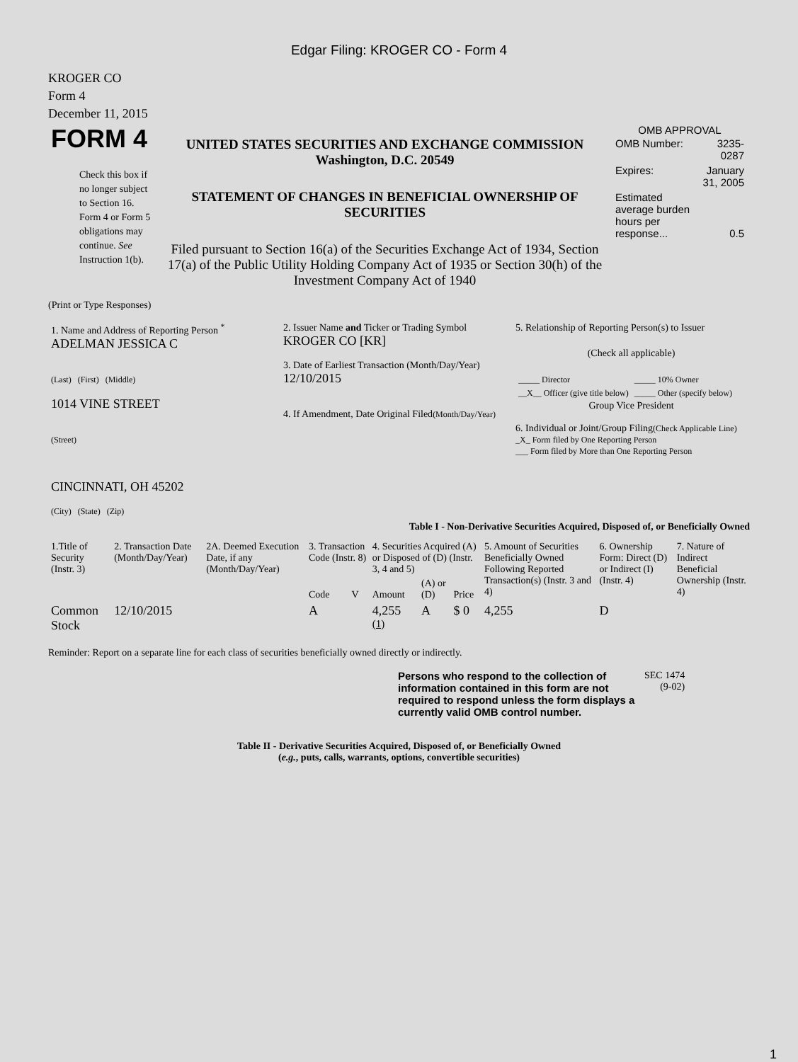Edgar Filing: KROGER CO - Form 4
KROGER CO
Form 4
December 11, 2015
| FORM 4 Check this box if no longer subject to Section 16. Form 4 or Form 5 obligations may continue. See Instruction 1(b). | UNITED STATES SECURITIES AND EXCHANGE COMMISSION Washington, D.C. 20549 STATEMENT OF CHANGES IN BENEFICIAL OWNERSHIP OF SECURITIES Filed pursuant to Section 16(a) of the Securities Exchange Act of 1934, Section 17(a) of the Public Utility Holding Company Act of 1935 or Section 30(h) of the Investment Company Act of 1940 | OMB APPROVAL / OMB Number: / 3235-0287 / / Expires: / January 31, 2005 / / Estimated average burden hours per response... / 0.5 / |
(Print or Type Responses)
| 1. Name and Address of Reporting Person <sup>*</sup> ADELMAN JESSICA C (Last) (First) (Middle) 1014 VINE STREET (Street) CINCINNATI, OH 45202 (City) (State) (Zip) | 2. Issuer Name and Ticker or Trading Symbol KROGER CO [KR] 3. Date of Earliest Transaction (Month/Day/Year) 12/10/2015 4. If Amendment, Date Original Filed (Month/Day/Year) | 5. Relationship of Reporting Person(s) to Issuer (Check all applicable) / _____ Director / _____ 10% Owner / / __X__ Officer (give title below) / _____ Other (specify below) / Group Vice President 6. Individual or Joint/Group Filing (Check Applicable Line) _X_ Form filed by One Reporting Person ___ Form filed by More than One Reporting Person |
Table I - Non-Derivative Securities Acquired, Disposed of, or Beneficially Owned
| 1.Title of Security (Instr. 3) | 2. Transaction Date (Month/Day/Year) | 2A. Deemed Execution Date, if any (Month/Day/Year) | 3. Transaction Code (Instr. 8) | | 4. Securities Acquired (A) or Disposed of (D) (Instr. 3, 4 and 5) | | | 5. Amount of Securities Beneficially Owned Following Reported Transaction(s) (Instr. 3 and 4) | 6. Ownership Form: Direct (D) or Indirect (I) (Instr. 4) | 7. Nature of Indirect Beneficial Ownership (Instr. 4) |
| --- | --- | --- | --- | --- | --- | --- | --- | --- | --- | --- |
| | | | Code | V | Amount | (A) or (D) | Price | | | |
| Common Stock | 12/10/2015 | | A | | 4,255 <sup>(1)</sup> | A | $ 0 | 4,255 | D | |
Reminder: Report on a separate line for each class of securities beneficially owned directly or indirectly.
| Persons who respond to the collection of information contained in this form are not required to respond unless the form displays a currently valid OMB control number. | SEC 1474 (9-02) |
Table II - Derivative Securities Acquired, Disposed of, or Beneficially Owned
(e.g., puts, calls, warrants, options, convertible securities)
1